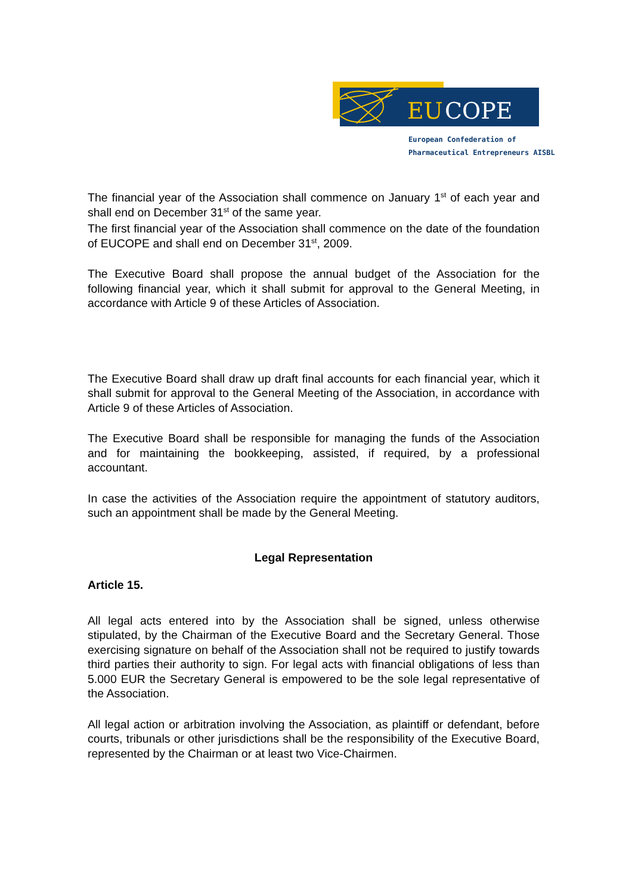EU
COPE
European Confederation of
Pharmaceutical Entrepreneurs AISBL
The financial year of the Association shall commence on January 1<sup>st</sup> of each year and shall end on December 31<sup>st</sup> of the same year.
The first financial year of the Association shall commence on the date of the foundation of EUCOPE and shall end on December 31<sup>st</sup>, 2009.
The Executive Board shall propose the annual budget of the Association for the following financial year, which it shall submit for approval to the General Meeting, in accordance with Article 9 of these Articles of Association.
The Executive Board shall draw up draft final accounts for each financial year, which it shall submit for approval to the General Meeting of the Association, in accordance with Article 9 of these Articles of Association.
The Executive Board shall be responsible for managing the funds of the Association and for maintaining the bookkeeping, assisted, if required, by a professional accountant.
In case the activities of the Association require the appointment of statutory auditors, such an appointment shall be made by the General Meeting.
Legal Representation
Article 15.
All legal acts entered into by the Association shall be signed, unless otherwise stipulated, by the Chairman of the Executive Board and the Secretary General. Those exercising signature on behalf of the Association shall not be required to justify towards third parties their authority to sign. For legal acts with financial obligations of less than 5.000 EUR the Secretary General is empowered to be the sole legal representative of the Association.
All legal action or arbitration involving the Association, as plaintiff or defendant, before courts, tribunals or other jurisdictions shall be the responsibility of the Executive Board, represented by the Chairman or at least two Vice-Chairmen.